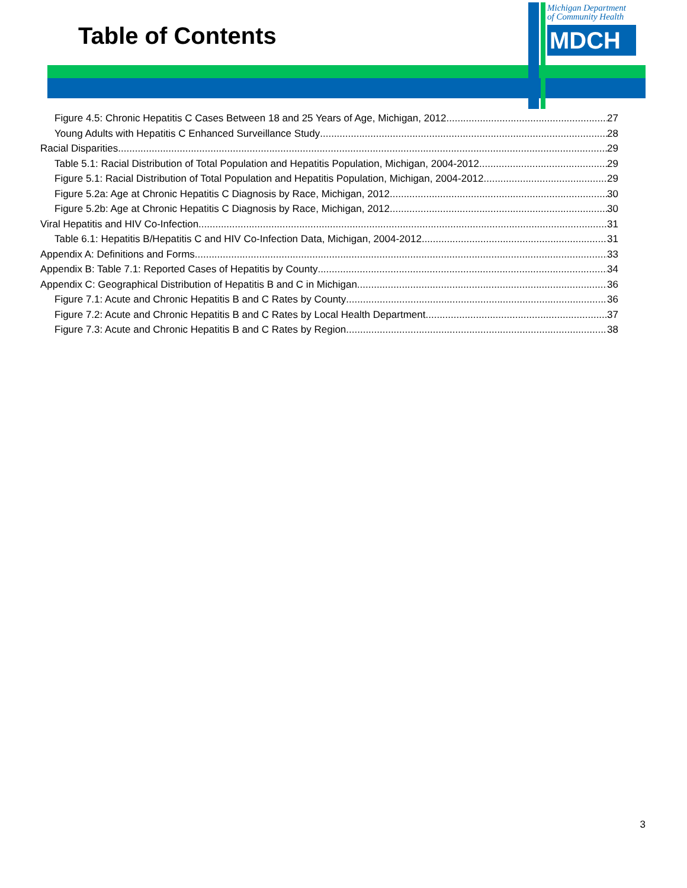Table of Contents
Michigan Department
of Community Health
MDCH
Figure 4.5: Chronic Hepatitis C Cases Between 18 and 25 Years of Age, Michigan, 2012 27
Young Adults with Hepatitis C Enhanced Surveillance Study 28
Racial Disparities 29
Table 5.1: Racial Distribution of Total Population and Hepatitis Population, Michigan, 2004-2012 29
Figure 5.1: Racial Distribution of Total Population and Hepatitis Population, Michigan, 2004-2012 29
Figure 5.2a: Age at Chronic Hepatitis C Diagnosis by Race, Michigan, 2012 30
Figure 5.2b: Age at Chronic Hepatitis C Diagnosis by Race, Michigan, 2012 30
Viral Hepatitis and HIV Co-Infection 31
Table 6.1: Hepatitis B/Hepatitis C and HIV Co-Infection Data, Michigan, 2004-2012 31
Appendix A: Definitions and Forms 33
Appendix B: Table 7.1: Reported Cases of Hepatitis by County 34
Appendix C: Geographical Distribution of Hepatitis B and C in Michigan 36
Figure 7.1: Acute and Chronic Hepatitis B and C Rates by County 36
Figure 7.2: Acute and Chronic Hepatitis B and C Rates by Local Health Department 37
Figure 7.3: Acute and Chronic Hepatitis B and C Rates by Region 38
3